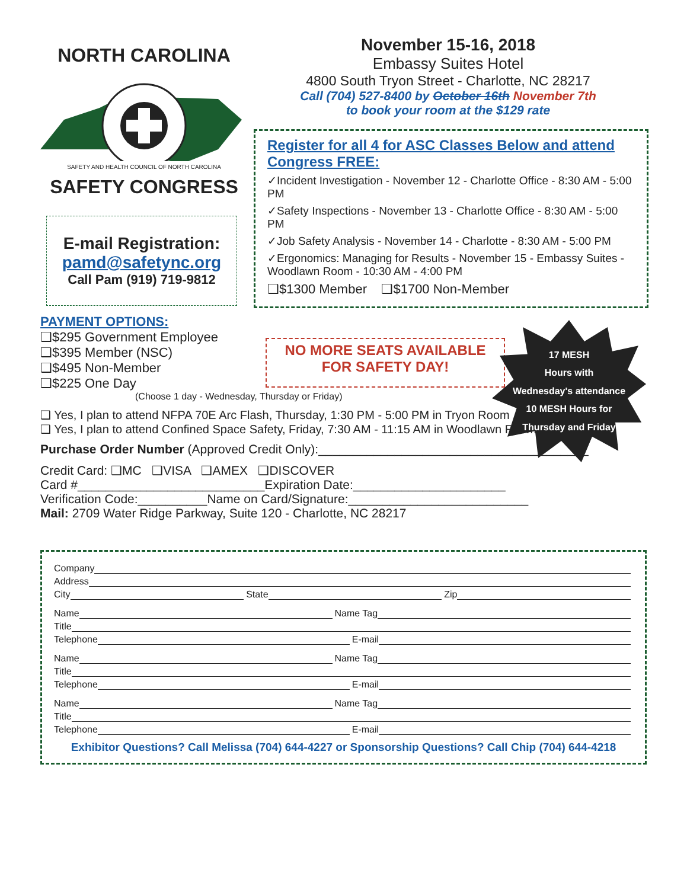NORTH CAROLINA
SAFETY AND HEALTH COUNCIL OF NORTH CAROLINA
SAFETY CONGRESS
E-mail Registration:
pamd@safetync.org
Call Pam (919) 719-9812
November 15-16, 2018
Embassy Suites Hotel
4800 South Tryon Street - Charlotte, NC 28217
Call (704) 527-8400 by October 16th November 7th
to book your room at the $129 rate
Register for all 4 for ASC Classes Below and attend Congress FREE:
✓Incident Investigation - November 12 - Charlotte Office - 8:30 AM - 5:00 PM
✓Safety Inspections - November 13 - Charlotte Office - 8:30 AM - 5:00 PM
✓Job Safety Analysis - November 14 - Charlotte - 8:30 AM - 5:00 PM
✓Ergonomics: Managing for Results - November 15 - Embassy Suites - Woodlawn Room - 10:30 AM - 4:00 PM
❑$1300 Member ❑$1700 Non-Member
PAYMENT OPTIONS:
❑$295 Government Employee
❑$395 Member (NSC)
❑$495 Non-Member
❑$225 One Day
NO MORE SEATS AVAILABLE
FOR SAFETY DAY!
(Choose 1 day - Wednesday, Thursday or Friday)
❑ Yes, I plan to attend NFPA 70E Arc Flash, Thursday, 1:30 PM - 5:00 PM in Tryon Room
❑ Yes, I plan to attend Confined Space Safety, Friday, 7:30 AM - 11:15 AM in Woodlawn Room
Purchase Order Number (Approved Credit Only):_______________________________________
Credit Card: ❑MC ❑VISA ❑AMEX ❑DISCOVER
Card #___________________________Expiration Date:______________________
Verification Code:__________Name on Card/Signature:__________________________
Mail: 2709 Water Ridge Parkway, Suite 120 - Charlotte, NC 28217
Company
Address
City State Zip
Name Name Tag
Title
Telephone E-mail
Name Name Tag
Title
Telephone E-mail
Name Name Tag
Title
Telephone E-mail
Exhibitor Questions? Call Melissa (704) 644-4227 or Sponsorship Questions? Call Chip (704) 644-4218
17 MESH
Hours with
Wednesday's attendance
10 MESH Hours for
Thursday and Friday